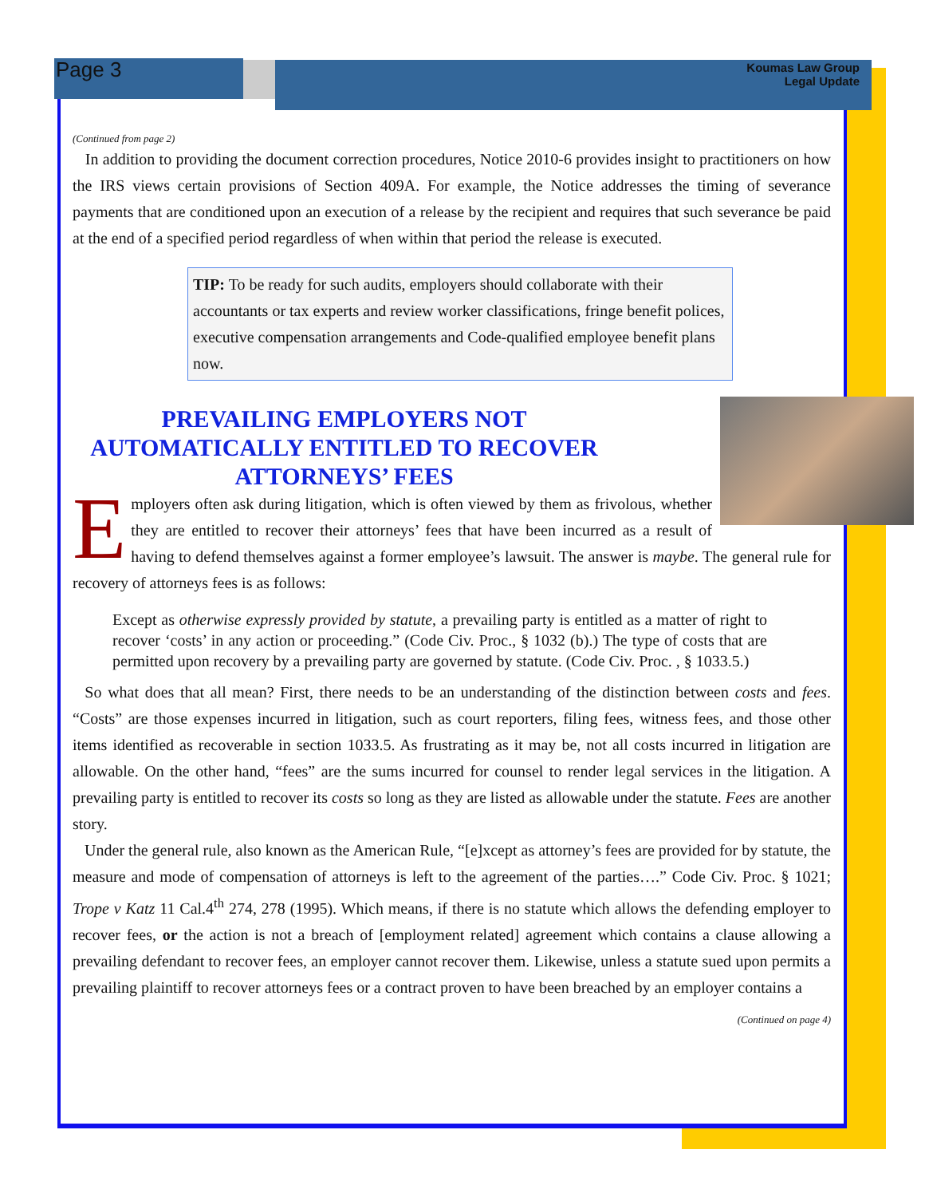Page 3
Koumas Law Group
Legal Update
(Continued from page 2)
In addition to providing the document correction procedures, Notice 2010-6 provides insight to practitioners on how the IRS views certain provisions of Section 409A. For example, the Notice addresses the timing of severance payments that are conditioned upon an execution of a release by the recipient and requires that such severance be paid at the end of a specified period regardless of when within that period the release is executed.
TIP: To be ready for such audits, employers should collaborate with their accountants or tax experts and review worker classifications, fringe benefit polices, executive compensation arrangements and Code-qualified employee benefit plans now.
PREVAILING EMPLOYERS NOT AUTOMATICALLY ENTITLED TO RECOVER ATTORNEYS’ FEES
Employers often ask during litigation, which is often viewed by them as frivolous, whether they are entitled to recover their attorneys’ fees that have been incurred as a result of having to defend themselves against a former employee’s lawsuit. The answer is maybe. The general rule for recovery of attorneys fees is as follows:
Except as otherwise expressly provided by statute, a prevailing party is entitled as a matter of right to recover ‘costs’ in any action or proceeding.” (Code Civ. Proc., § 1032 (b).) The type of costs that are permitted upon recovery by a prevailing party are governed by statute. (Code Civ. Proc. , § 1033.5.)
So what does that all mean? First, there needs to be an understanding of the distinction between costs and fees. “Costs” are those expenses incurred in litigation, such as court reporters, filing fees, witness fees, and those other items identified as recoverable in section 1033.5. As frustrating as it may be, not all costs incurred in litigation are allowable. On the other hand, “fees” are the sums incurred for counsel to render legal services in the litigation. A prevailing party is entitled to recover its costs so long as they are listed as allowable under the statute. Fees are another story.
Under the general rule, also known as the American Rule, “[e]xcept as attorney’s fees are provided for by statute, the measure and mode of compensation of attorneys is left to the agreement of the parties….” Code Civ. Proc. § 1021; Trope v Katz 11 Cal.4<sup>th</sup> 274, 278 (1995). Which means, if there is no statute which allows the defending employer to recover fees, or the action is not a breach of [employment related] agreement which contains a clause allowing a prevailing defendant to recover fees, an employer cannot recover them. Likewise, unless a statute sued upon permits a prevailing plaintiff to recover attorneys fees or a contract proven to have been breached by an employer contains a
(Continued on page 4)